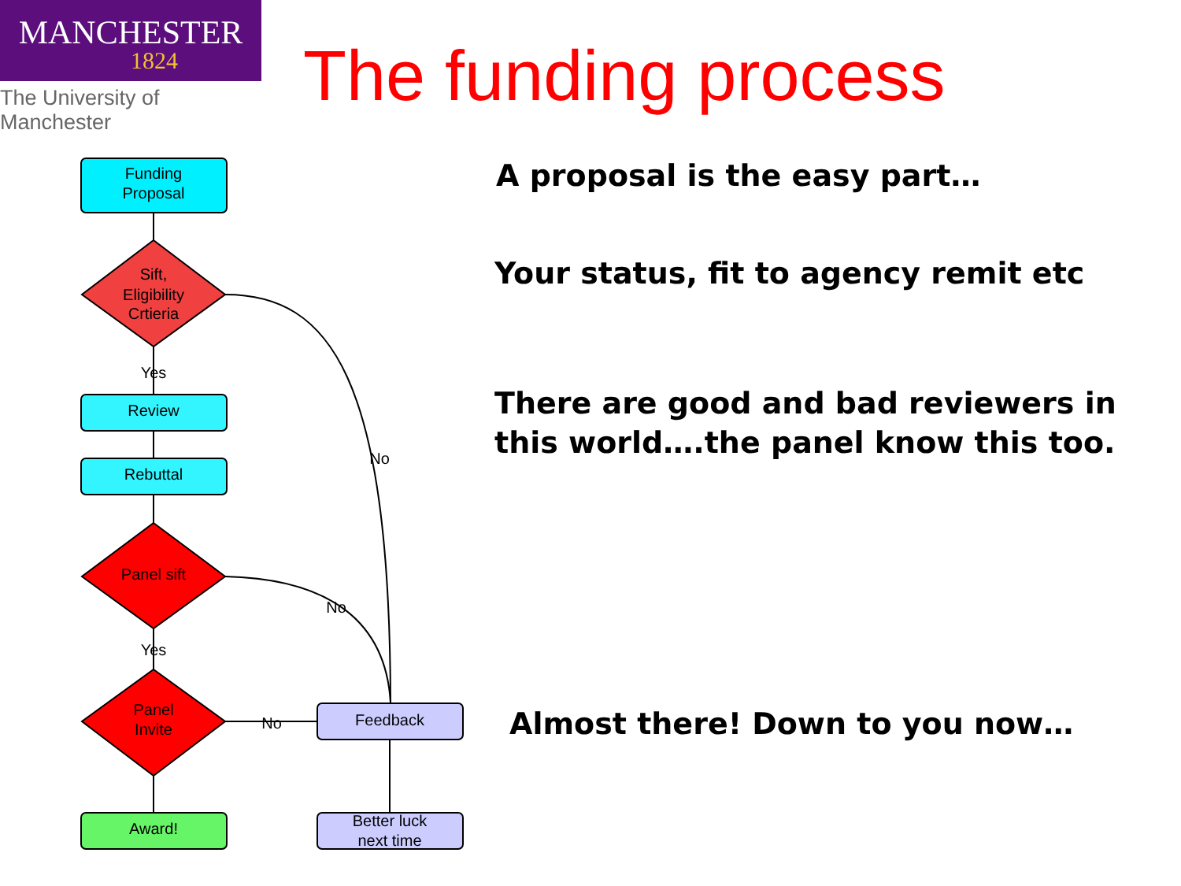MANCHESTER
1824
The University of Manchester
The funding process
A proposal is the easy part…
Your status, fit to agency remit etc
There are good and bad reviewers in this world….the panel know this too.
Almost there! Down to you now…
Funding
Proposal
Sift,
Eligibility
Crtieria
Yes
Review
Rebuttal
Panel sift
Yes
Panel
Invite
Feedback
Award!
Better luck
next time
No
No
No